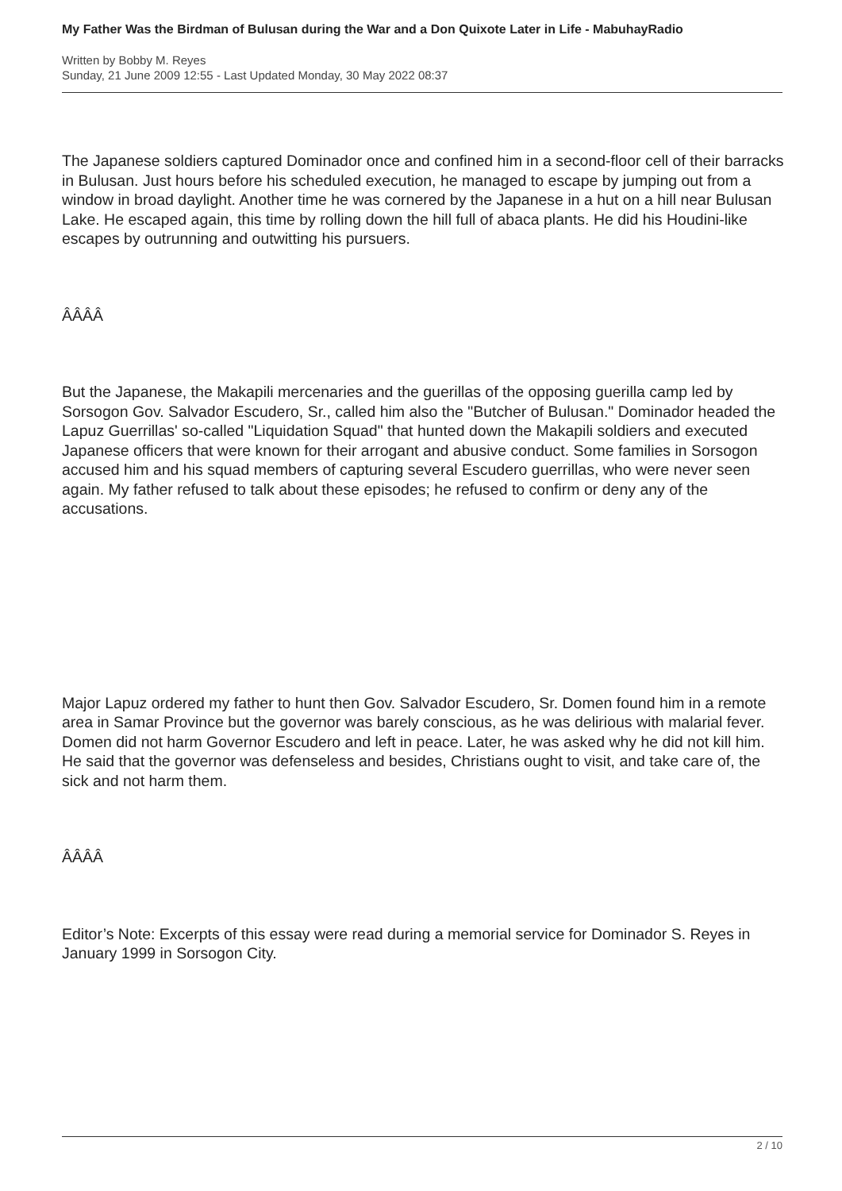My Father Was the Birdman of Bulusan during the War and a Don Quixote Later in Life - MabuhayRadio
Written by Bobby M. Reyes
Sunday, 21 June 2009 12:55 - Last Updated Monday, 30 May 2022 08:37
The Japanese soldiers captured Dominador once and confined him in a second-floor cell of their barracks in Bulusan. Just hours before his scheduled execution, he managed to escape by jumping out from a window in broad daylight. Another time he was cornered by the Japanese in a hut on a hill near Bulusan Lake. He escaped again, this time by rolling down the hill full of abaca plants. He did his Houdini-like escapes by outrunning and outwitting his pursuers.
ÂÂÂÂ
But the Japanese, the Makapili mercenaries and the guerillas of the opposing guerilla camp led by Sorsogon Gov. Salvador Escudero, Sr., called him also the "Butcher of Bulusan." Dominador headed the Lapuz Guerrillas' so-called "Liquidation Squad" that hunted down the Makapili soldiers and executed Japanese officers that were known for their arrogant and abusive conduct. Some families in Sorsogon accused him and his squad members of capturing several Escudero guerrillas, who were never seen again. My father refused to talk about these episodes; he refused to confirm or deny any of the accusations.
Major Lapuz ordered my father to hunt then Gov. Salvador Escudero, Sr. Domen found him in a remote area in Samar Province but the governor was barely conscious, as he was delirious with malarial fever. Domen did not harm Governor Escudero and left in peace. Later, he was asked why he did not kill him. He said that the governor was defenseless and besides, Christians ought to visit, and take care of, the sick and not harm them.
ÂÂÂÂ
Editor’s Note: Excerpts of this essay were read during a memorial service for Dominador S. Reyes in January 1999 in Sorsogon City.
2 / 10